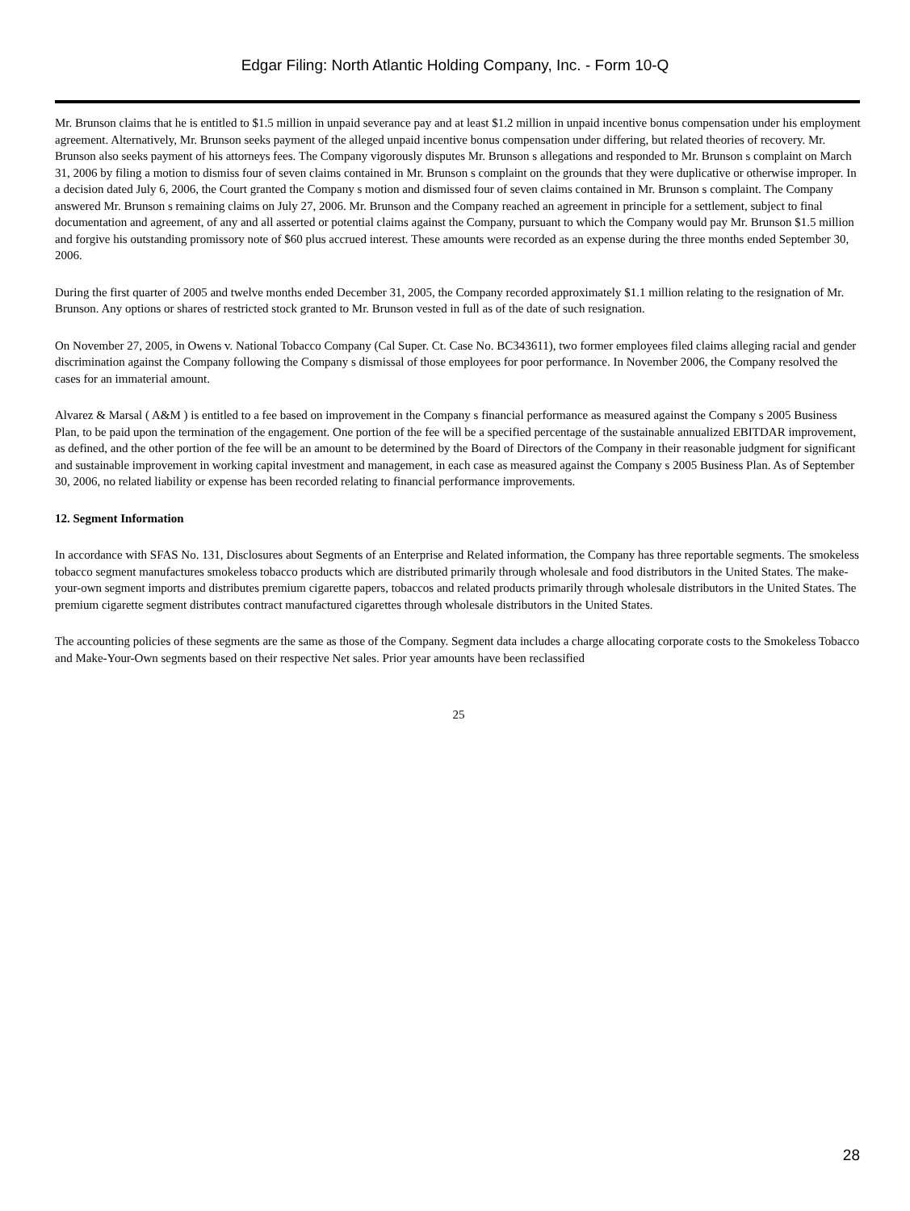Edgar Filing: North Atlantic Holding Company, Inc. - Form 10-Q
Mr. Brunson claims that he is entitled to $1.5 million in unpaid severance pay and at least $1.2 million in unpaid incentive bonus compensation under his employment agreement. Alternatively, Mr. Brunson seeks payment of the alleged unpaid incentive bonus compensation under differing, but related theories of recovery. Mr. Brunson also seeks payment of his attorneys fees. The Company vigorously disputes Mr. Brunson s allegations and responded to Mr. Brunson s complaint on March 31, 2006 by filing a motion to dismiss four of seven claims contained in Mr. Brunson s complaint on the grounds that they were duplicative or otherwise improper. In a decision dated July 6, 2006, the Court granted the Company s motion and dismissed four of seven claims contained in Mr. Brunson s complaint. The Company answered Mr. Brunson s remaining claims on July 27, 2006. Mr. Brunson and the Company reached an agreement in principle for a settlement, subject to final documentation and agreement, of any and all asserted or potential claims against the Company, pursuant to which the Company would pay Mr. Brunson $1.5 million and forgive his outstanding promissory note of $60 plus accrued interest. These amounts were recorded as an expense during the three months ended September 30, 2006.
During the first quarter of 2005 and twelve months ended December 31, 2005, the Company recorded approximately $1.1 million relating to the resignation of Mr. Brunson. Any options or shares of restricted stock granted to Mr. Brunson vested in full as of the date of such resignation.
On November 27, 2005, in Owens v. National Tobacco Company (Cal Super. Ct. Case No. BC343611), two former employees filed claims alleging racial and gender discrimination against the Company following the Company s dismissal of those employees for poor performance. In November 2006, the Company resolved the cases for an immaterial amount.
Alvarez & Marsal ( A&M ) is entitled to a fee based on improvement in the Company s financial performance as measured against the Company s 2005 Business Plan, to be paid upon the termination of the engagement. One portion of the fee will be a specified percentage of the sustainable annualized EBITDAR improvement, as defined, and the other portion of the fee will be an amount to be determined by the Board of Directors of the Company in their reasonable judgment for significant and sustainable improvement in working capital investment and management, in each case as measured against the Company s 2005 Business Plan. As of September 30, 2006, no related liability or expense has been recorded relating to financial performance improvements.
12. Segment Information
In accordance with SFAS No. 131, Disclosures about Segments of an Enterprise and Related information, the Company has three reportable segments. The smokeless tobacco segment manufactures smokeless tobacco products which are distributed primarily through wholesale and food distributors in the United States. The make-your-own segment imports and distributes premium cigarette papers, tobaccos and related products primarily through wholesale distributors in the United States. The premium cigarette segment distributes contract manufactured cigarettes through wholesale distributors in the United States.
The accounting policies of these segments are the same as those of the Company. Segment data includes a charge allocating corporate costs to the Smokeless Tobacco and Make-Your-Own segments based on their respective Net sales. Prior year amounts have been reclassified
25
28